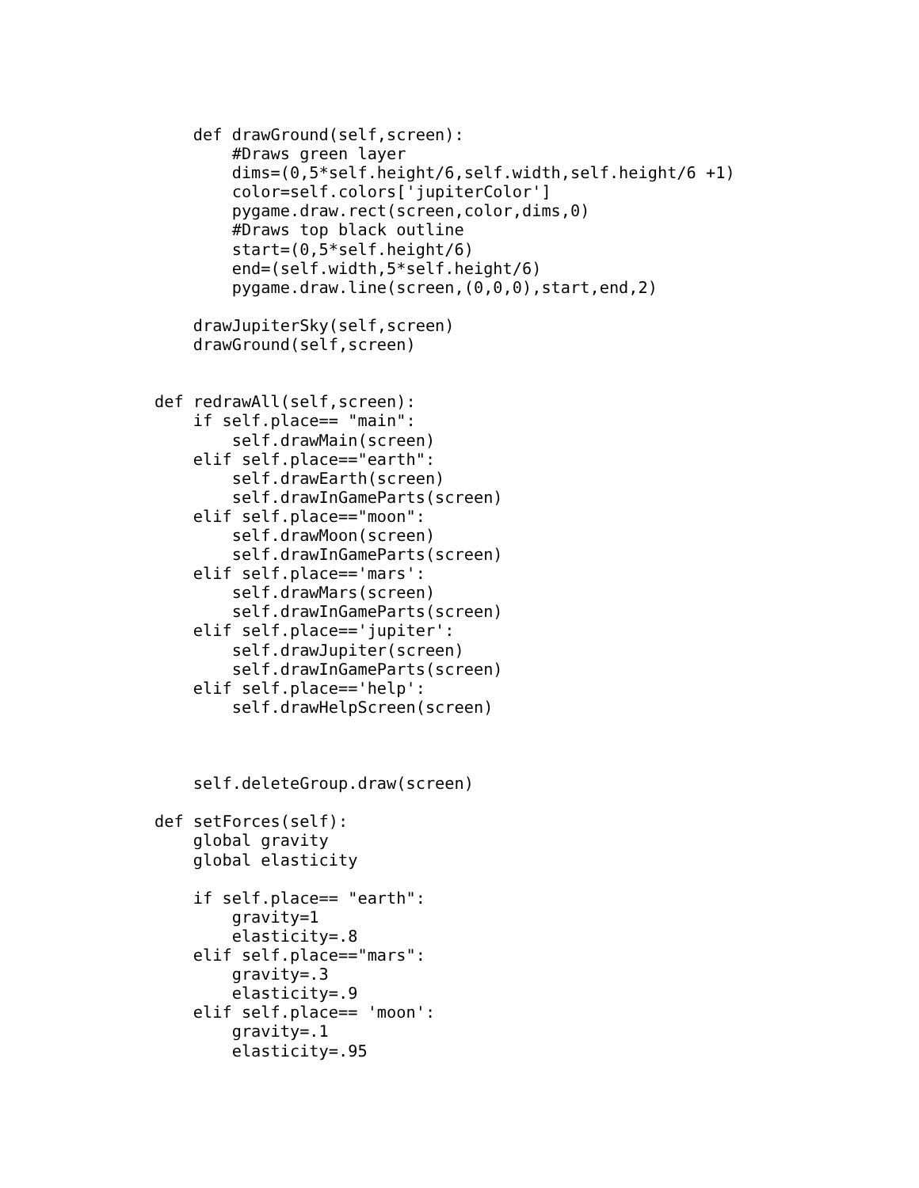def drawGround(self,screen):
        #Draws green layer
        dims=(0,5*self.height/6,self.width,self.height/6 +1)
        color=self.colors['jupiterColor']
        pygame.draw.rect(screen,color,dims,0)
        #Draws top black outline
        start=(0,5*self.height/6)
        end=(self.width,5*self.height/6)
        pygame.draw.line(screen,(0,0,0),start,end,2)

    drawJupiterSky(self,screen)
    drawGround(self,screen)


def redrawAll(self,screen):
    if self.place== "main":
        self.drawMain(screen)
    elif self.place=="earth":
        self.drawEarth(screen)
        self.drawInGameParts(screen)
    elif self.place=="moon":
        self.drawMoon(screen)
        self.drawInGameParts(screen)
    elif self.place=='mars':
        self.drawMars(screen)
        self.drawInGameParts(screen)
    elif self.place=='jupiter':
        self.drawJupiter(screen)
        self.drawInGameParts(screen)
    elif self.place=='help':
        self.drawHelpScreen(screen)



    self.deleteGroup.draw(screen)

def setForces(self):
    global gravity
    global elasticity

    if self.place== "earth":
        gravity=1
        elasticity=.8
    elif self.place=="mars":
        gravity=.3
        elasticity=.9
    elif self.place== 'moon':
        gravity=.1
        elasticity=.95